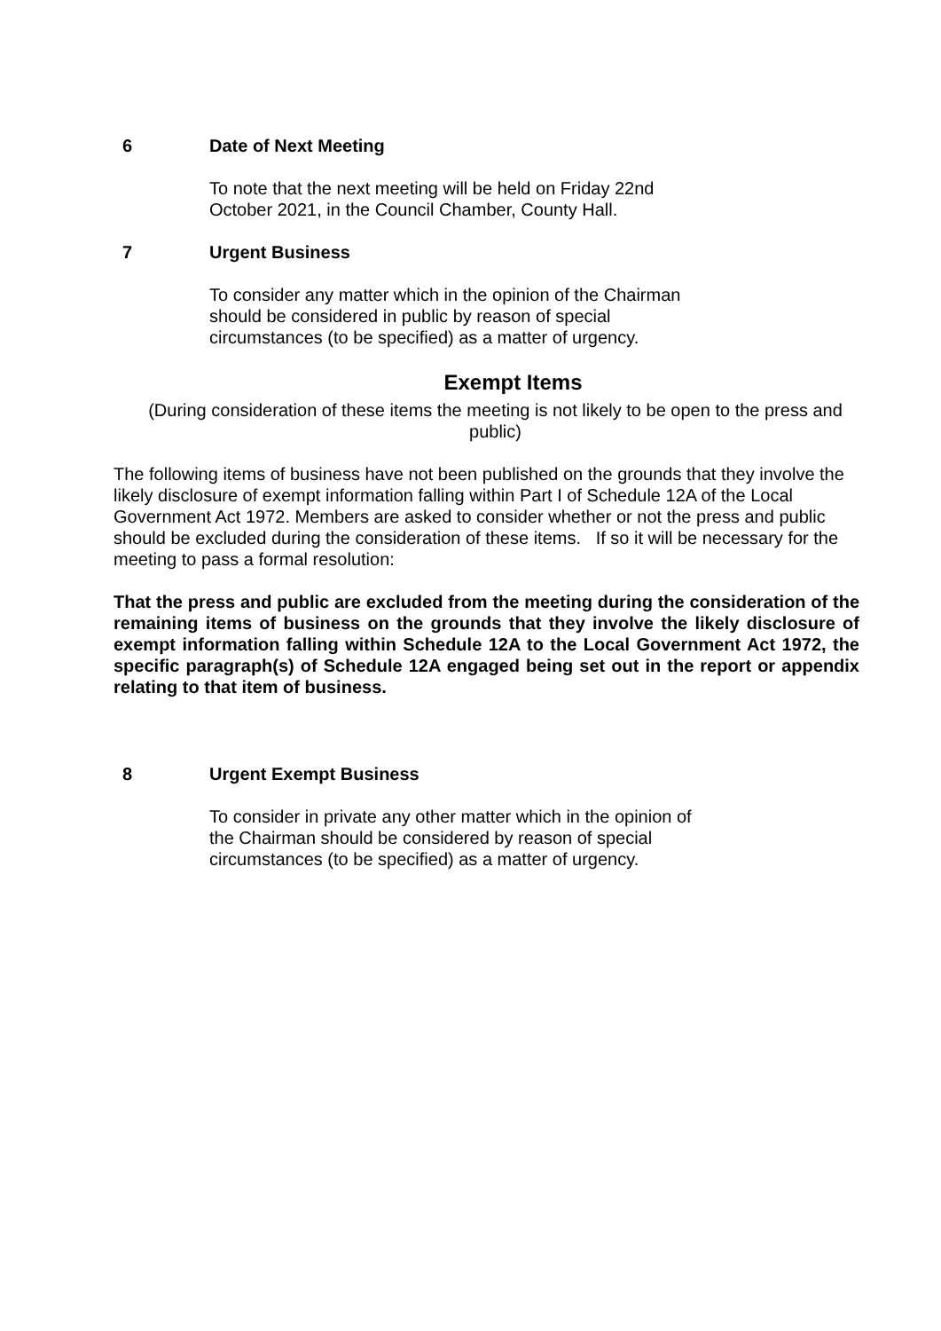6 Date of Next Meeting
To note that the next meeting will be held on Friday 22nd October 2021, in the Council Chamber, County Hall.
7 Urgent Business
To consider any matter which in the opinion of the Chairman should be considered in public by reason of special circumstances (to be specified) as a matter of urgency.
Exempt Items
(During consideration of these items the meeting is not likely to be open to the press and public)
The following items of business have not been published on the grounds that they involve the likely disclosure of exempt information falling within Part I of Schedule 12A of the Local Government Act 1972. Members are asked to consider whether or not the press and public should be excluded during the consideration of these items. If so it will be necessary for the meeting to pass a formal resolution:
That the press and public are excluded from the meeting during the consideration of the remaining items of business on the grounds that they involve the likely disclosure of exempt information falling within Schedule 12A to the Local Government Act 1972, the specific paragraph(s) of Schedule 12A engaged being set out in the report or appendix relating to that item of business.
8 Urgent Exempt Business
To consider in private any other matter which in the opinion of the Chairman should be considered by reason of special circumstances (to be specified) as a matter of urgency.